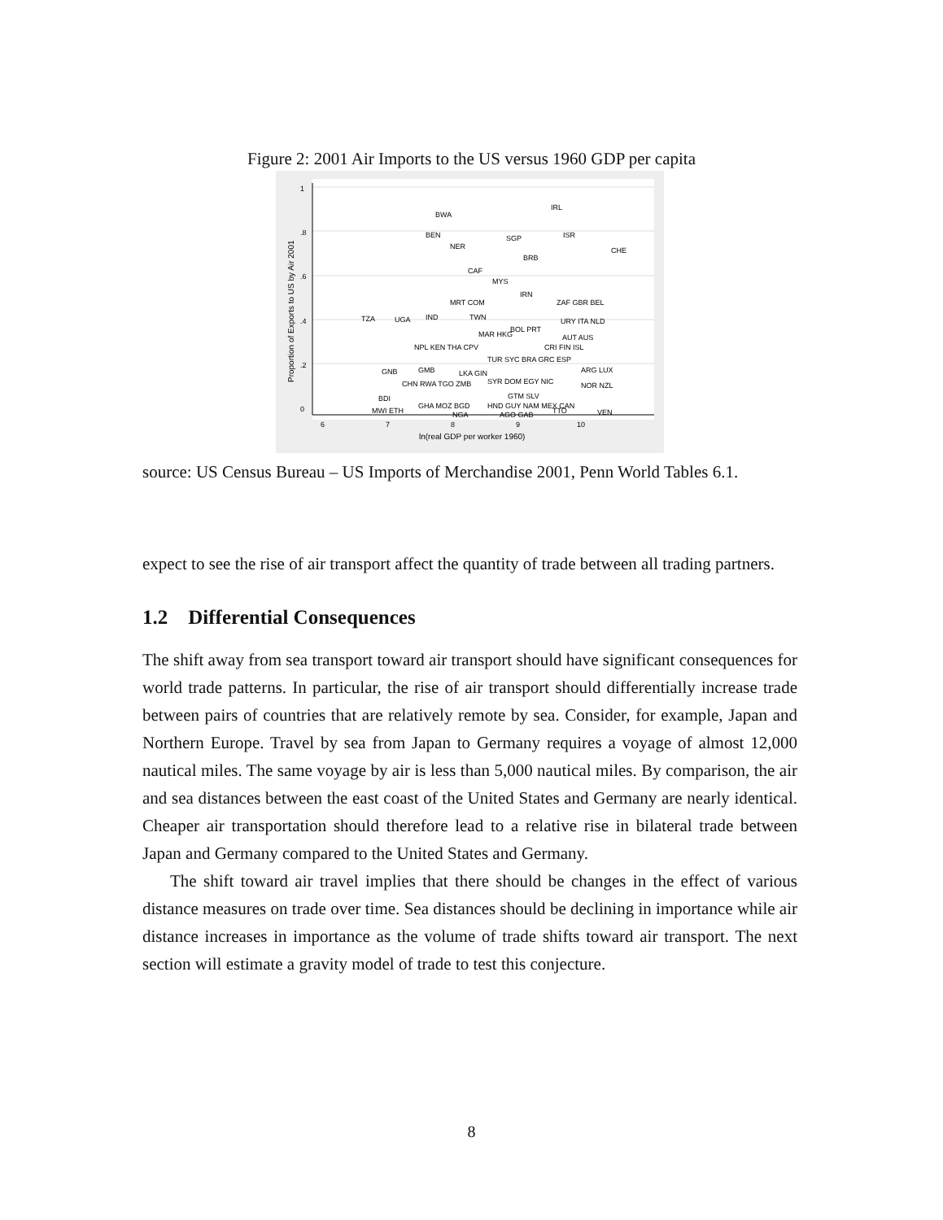Figure 2: 2001 Air Imports to the US versus 1960 GDP per capita
6
7
8
9
10
ln(real GDP per worker 1960)
0
.2
.4
.6
.8
1
Proportion of Exports to US by Air 2001
IRL
BWA
BEN
SGP
ISR
NER
CHE
BRB
CAF
MYS
IRN
MRT COM
ZAF GBR BEL
TZA
UGA
IND
TWN
MAR HKG
BOL PRT
URY ITA NLD
AUT AUS
NPL KEN THA CPV
CRI FIN ISL
TUR SYC BRA GRC ESP
GNB
GMB
LKA GIN
ARG LUX
CHN RWA TGO ZMB
SYR DOM EGY NIC
NOR NZL
BDI
GTM SLV
MWI ETH
GHA MOZ BGD
HND GUY NAM MEX CAN
NGA
AGO GAB
TTO
VEN
source: US Census Bureau – US Imports of Merchandise 2001, Penn World Tables 6.1.
expect to see the rise of air transport affect the quantity of trade between all trading partners.
1.2 Differential Consequences
The shift away from sea transport toward air transport should have significant consequences for world trade patterns. In particular, the rise of air transport should differentially increase trade between pairs of countries that are relatively remote by sea. Consider, for example, Japan and Northern Europe. Travel by sea from Japan to Germany requires a voyage of almost 12,000 nautical miles. The same voyage by air is less than 5,000 nautical miles. By comparison, the air and sea distances between the east coast of the United States and Germany are nearly identical. Cheaper air transportation should therefore lead to a relative rise in bilateral trade between Japan and Germany compared to the United States and Germany.
The shift toward air travel implies that there should be changes in the effect of various distance measures on trade over time. Sea distances should be declining in importance while air distance increases in importance as the volume of trade shifts toward air transport. The next section will estimate a gravity model of trade to test this conjecture.
8